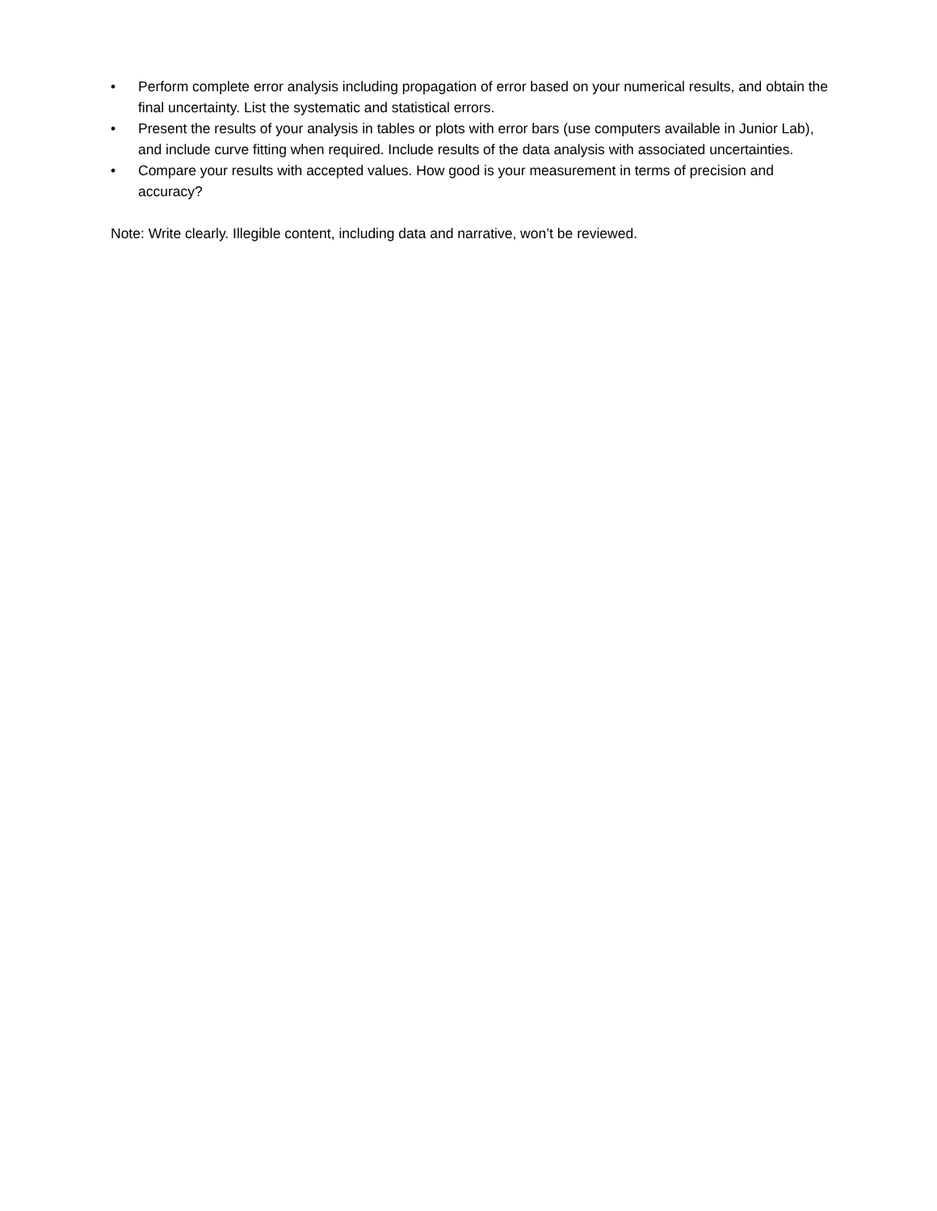• Perform complete error analysis including propagation of error based on your numerical results, and obtain the final uncertainty. List the systematic and statistical errors.
• Present the results of your analysis in tables or plots with error bars (use computers available in Junior Lab), and include curve fitting when required. Include results of the data analysis with associated uncertainties.
• Compare your results with accepted values. How good is your measurement in terms of precision and accuracy?
Note: Write clearly. Illegible content, including data and narrative, won’t be reviewed.